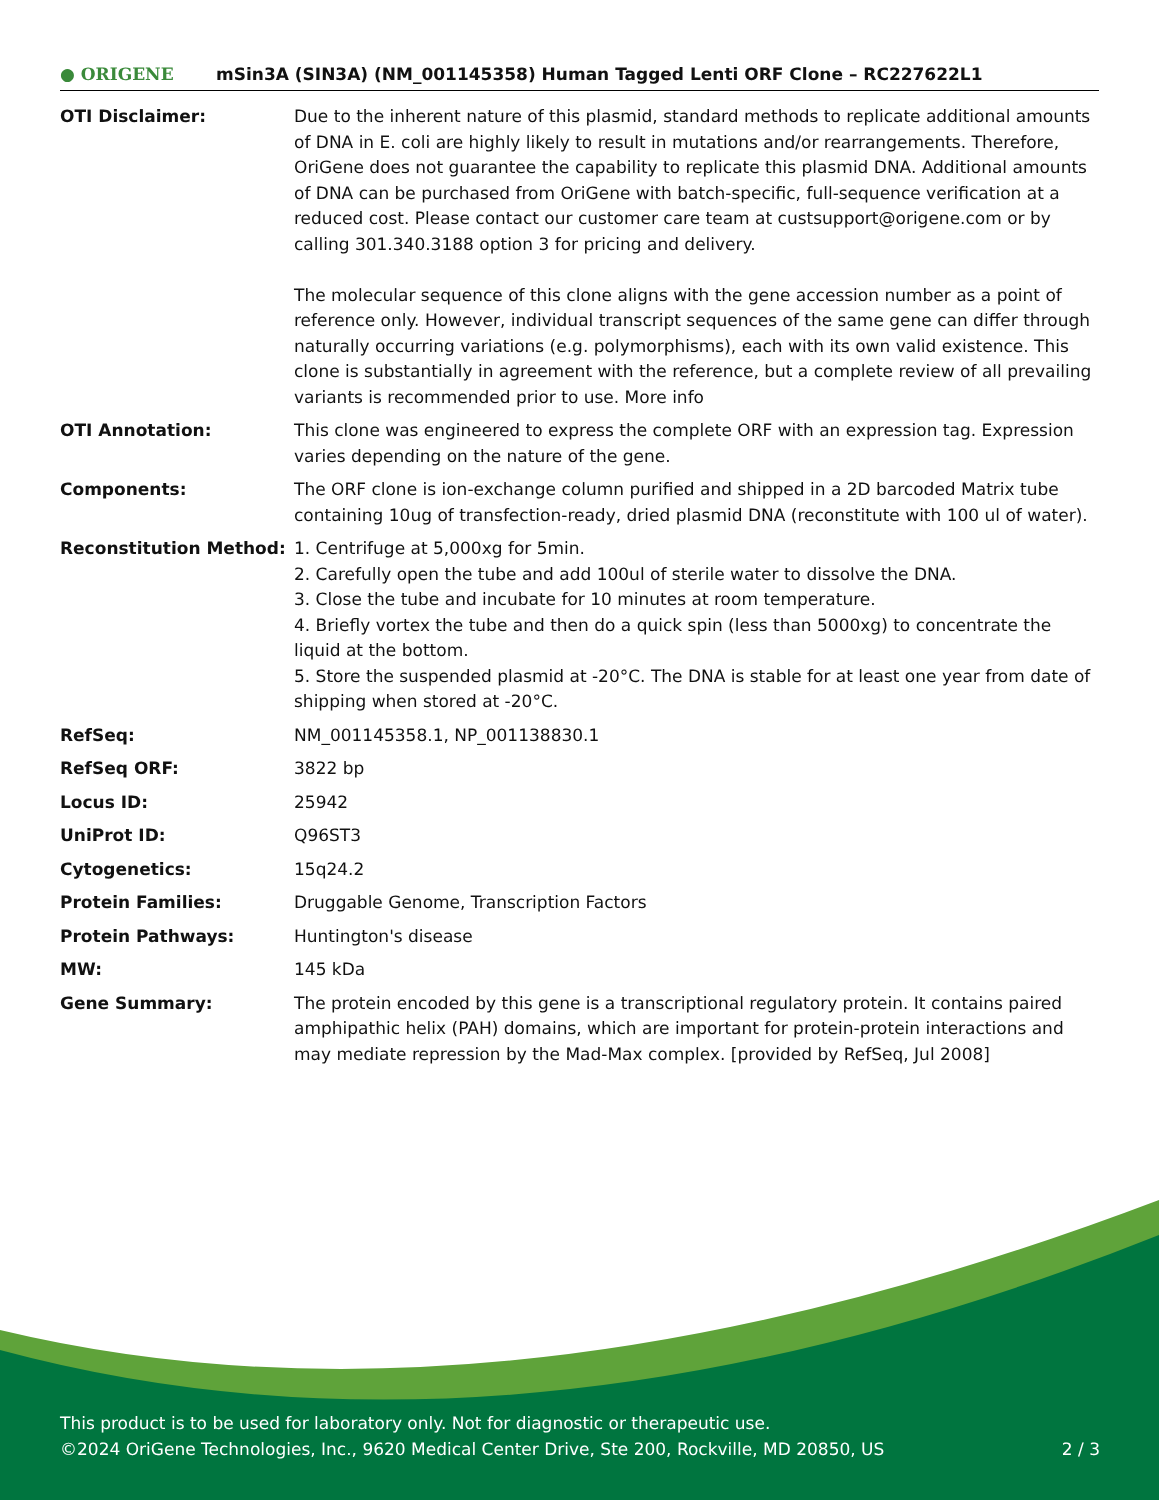● ORIGENE
mSin3A (SIN3A) (NM_001145358) Human Tagged Lenti ORF Clone – RC227622L1
| OTI Disclaimer: | Due to the inherent nature of this plasmid, standard methods to replicate additional amounts of DNA in E. coli are highly likely to result in mutations and/or rearrangements. Therefore, OriGene does not guarantee the capability to replicate this plasmid DNA. Additional amounts of DNA can be purchased from OriGene with batch-specific, full-sequence verification at a reduced cost. Please contact our customer care team at custsupport@origene.com or by calling 301.340.3188 option 3 for pricing and delivery. The molecular sequence of this clone aligns with the gene accession number as a point of reference only. However, individual transcript sequences of the same gene can differ through naturally occurring variations (e.g. polymorphisms), each with its own valid existence. This clone is substantially in agreement with the reference, but a complete review of all prevailing variants is recommended prior to use. More info |
| OTI Annotation: | This clone was engineered to express the complete ORF with an expression tag. Expression varies depending on the nature of the gene. |
| Components: | The ORF clone is ion-exchange column purified and shipped in a 2D barcoded Matrix tube containing 10ug of transfection-ready, dried plasmid DNA (reconstitute with 100 ul of water). |
| Reconstitution Method: | 1. Centrifuge at 5,000xg for 5min. 2. Carefully open the tube and add 100ul of sterile water to dissolve the DNA. 3. Close the tube and incubate for 10 minutes at room temperature. 4. Briefly vortex the tube and then do a quick spin (less than 5000xg) to concentrate the liquid at the bottom. 5. Store the suspended plasmid at -20°C. The DNA is stable for at least one year from date of shipping when stored at -20°C. |
| RefSeq: | NM_001145358.1 , NP_001138830.1 |
| RefSeq ORF: | 3822 bp |
| Locus ID: | 25942 |
| UniProt ID: | Q96ST3 |
| Cytogenetics: | 15q24.2 |
| Protein Families: | Druggable Genome, Transcription Factors |
| Protein Pathways: | Huntington's disease |
| MW: | 145 kDa |
| Gene Summary: | The protein encoded by this gene is a transcriptional regulatory protein. It contains paired amphipathic helix (PAH) domains, which are important for protein-protein interactions and may mediate repression by the Mad-Max complex. [provided by RefSeq, Jul 2008] |
This product is to be used for laboratory only. Not for diagnostic or therapeutic use.
©2024 OriGene Technologies, Inc., 9620 Medical Center Drive, Ste 200, Rockville, MD 20850, US 2 / 3